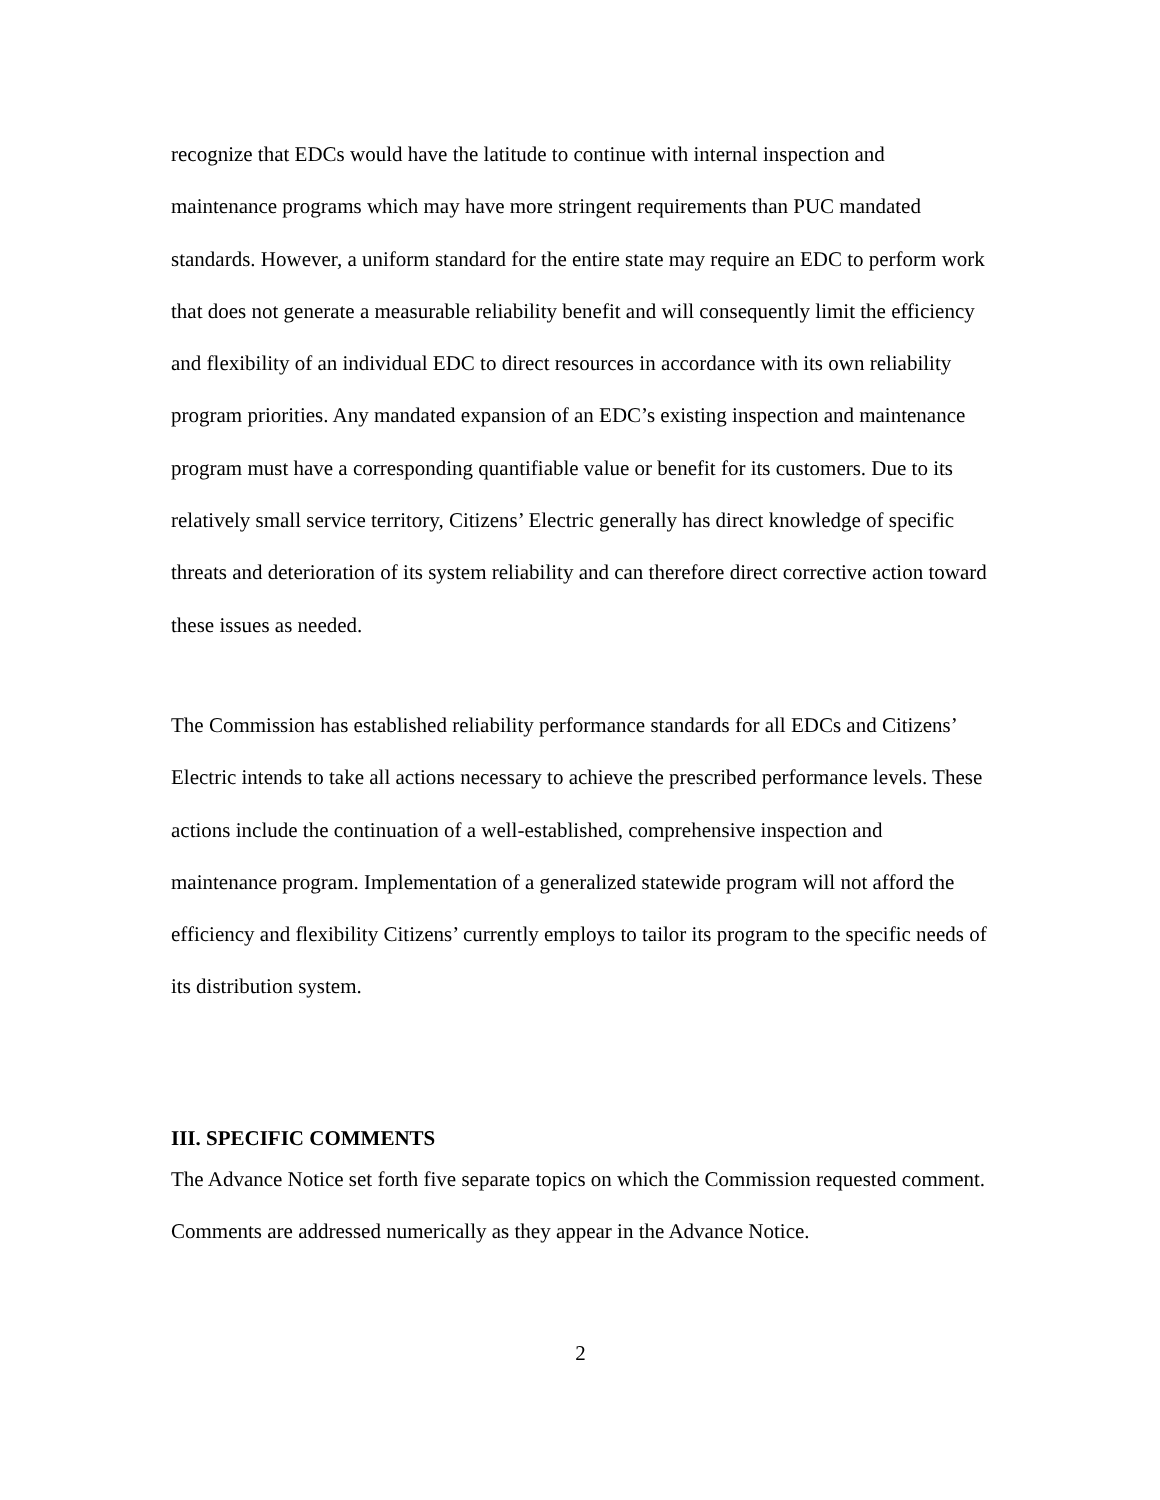recognize that EDCs would have the latitude to continue with internal inspection and maintenance programs which may have more stringent requirements than PUC mandated standards. However, a uniform standard for the entire state may require an EDC to perform work that does not generate a measurable reliability benefit and will consequently limit the efficiency and flexibility of an individual EDC to direct resources in accordance with its own reliability program priorities. Any mandated expansion of an EDC’s existing inspection and maintenance program must have a corresponding quantifiable value or benefit for its customers. Due to its relatively small service territory, Citizens’ Electric generally has direct knowledge of specific threats and deterioration of its system reliability and can therefore direct corrective action toward these issues as needed.
The Commission has established reliability performance standards for all EDCs and Citizens’ Electric intends to take all actions necessary to achieve the prescribed performance levels. These actions include the continuation of a well-established, comprehensive inspection and maintenance program. Implementation of a generalized statewide program will not afford the efficiency and flexibility Citizens’ currently employs to tailor its program to the specific needs of its distribution system.
III. SPECIFIC COMMENTS
The Advance Notice set forth five separate topics on which the Commission requested comment. Comments are addressed numerically as they appear in the Advance Notice.
2